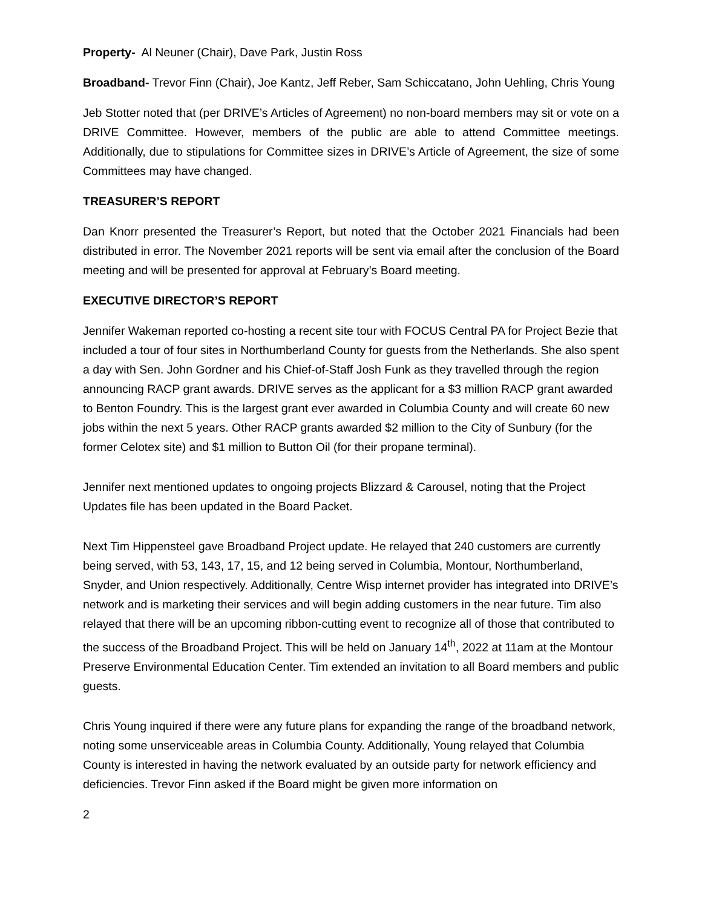Property- Al Neuner (Chair), Dave Park, Justin Ross
Broadband- Trevor Finn (Chair), Joe Kantz, Jeff Reber, Sam Schiccatano, John Uehling, Chris Young
Jeb Stotter noted that (per DRIVE’s Articles of Agreement) no non-board members may sit or vote on a DRIVE Committee. However, members of the public are able to attend Committee meetings. Additionally, due to stipulations for Committee sizes in DRIVE’s Article of Agreement, the size of some Committees may have changed.
TREASURER’S REPORT
Dan Knorr presented the Treasurer’s Report, but noted that the October 2021 Financials had been distributed in error. The November 2021 reports will be sent via email after the conclusion of the Board meeting and will be presented for approval at February’s Board meeting.
EXECUTIVE DIRECTOR’S REPORT
Jennifer Wakeman reported co-hosting a recent site tour with FOCUS Central PA for Project Bezie that included a tour of four sites in Northumberland County for guests from the Netherlands. She also spent a day with Sen. John Gordner and his Chief-of-Staff Josh Funk as they travelled through the region announcing RACP grant awards. DRIVE serves as the applicant for a $3 million RACP grant awarded to Benton Foundry. This is the largest grant ever awarded in Columbia County and will create 60 new jobs within the next 5 years. Other RACP grants awarded $2 million to the City of Sunbury (for the former Celotex site) and $1 million to Button Oil (for their propane terminal).
Jennifer next mentioned updates to ongoing projects Blizzard & Carousel, noting that the Project Updates file has been updated in the Board Packet.
Next Tim Hippensteel gave Broadband Project update. He relayed that 240 customers are currently being served, with 53, 143, 17, 15, and 12 being served in Columbia, Montour, Northumberland, Snyder, and Union respectively. Additionally, Centre Wisp internet provider has integrated into DRIVE’s network and is marketing their services and will begin adding customers in the near future. Tim also relayed that there will be an upcoming ribbon-cutting event to recognize all of those that contributed to the success of the Broadband Project. This will be held on January 14<sup>th</sup>, 2022 at 11am at the Montour Preserve Environmental Education Center. Tim extended an invitation to all Board members and public guests.
Chris Young inquired if there were any future plans for expanding the range of the broadband network, noting some unserviceable areas in Columbia County. Additionally, Young relayed that Columbia County is interested in having the network evaluated by an outside party for network efficiency and deficiencies. Trevor Finn asked if the Board might be given more information on
2